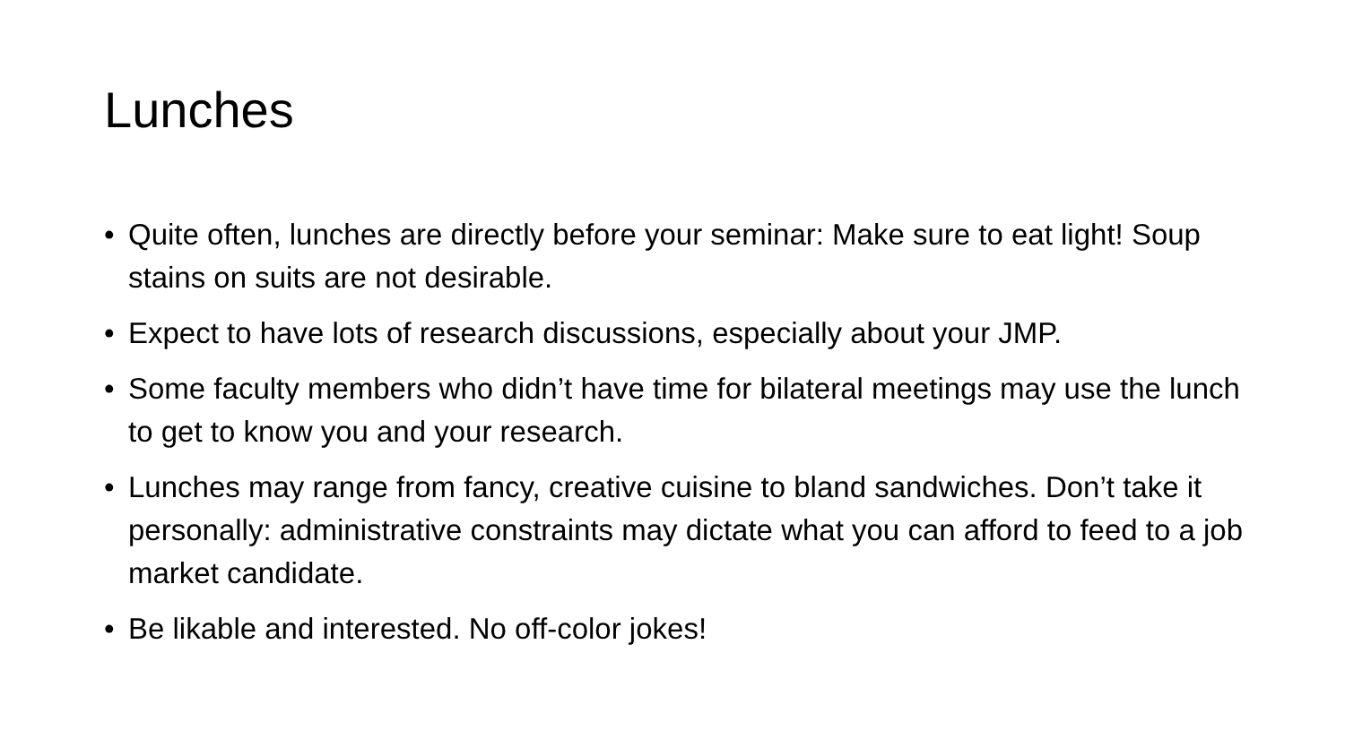Lunches
• Quite often, lunches are directly before your seminar: Make sure to eat light! Soup stains on suits are not desirable.
• Expect to have lots of research discussions, especially about your JMP.
• Some faculty members who didn’t have time for bilateral meetings may use the lunch to get to know you and your research.
• Lunches may range from fancy, creative cuisine to bland sandwiches. Don’t take it personally: administrative constraints may dictate what you can afford to feed to a job market candidate.
• Be likable and interested. No off-color jokes!